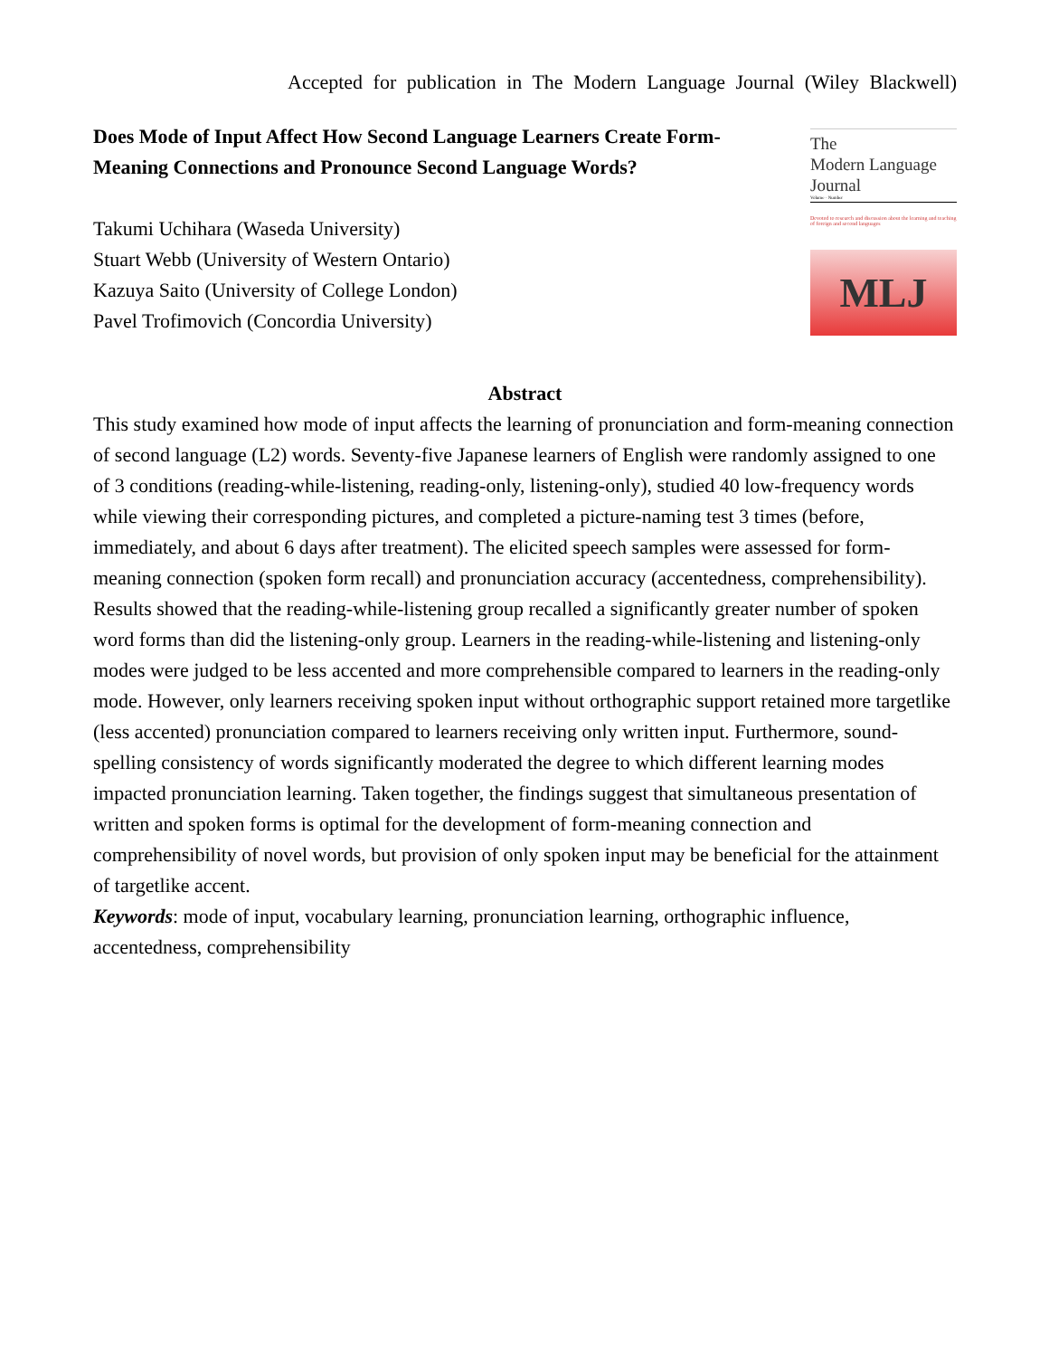Accepted for publication in The Modern Language Journal (Wiley Blackwell)
Does Mode of Input Affect How Second Language Learners Create Form-Meaning Connections and Pronounce Second Language Words?
Takumi Uchihara (Waseda University)
Stuart Webb (University of Western Ontario)
Kazuya Saito (University of College London)
Pavel Trofimovich (Concordia University)
The
Modern Language
Journal
Volume · Number
Devoted to research and discussion about the learning and teaching of foreign and second languages
MLJ
Abstract
This study examined how mode of input affects the learning of pronunciation and form-meaning connection of second language (L2) words. Seventy-five Japanese learners of English were randomly assigned to one of 3 conditions (reading-while-listening, reading-only, listening-only), studied 40 low-frequency words while viewing their corresponding pictures, and completed a picture-naming test 3 times (before, immediately, and about 6 days after treatment). The elicited speech samples were assessed for form-meaning connection (spoken form recall) and pronunciation accuracy (accentedness, comprehensibility). Results showed that the reading-while-listening group recalled a significantly greater number of spoken word forms than did the listening-only group. Learners in the reading-while-listening and listening-only modes were judged to be less accented and more comprehensible compared to learners in the reading-only mode. However, only learners receiving spoken input without orthographic support retained more targetlike (less accented) pronunciation compared to learners receiving only written input. Furthermore, sound-spelling consistency of words significantly moderated the degree to which different learning modes impacted pronunciation learning. Taken together, the findings suggest that simultaneous presentation of written and spoken forms is optimal for the development of form-meaning connection and comprehensibility of novel words, but provision of only spoken input may be beneficial for the attainment of targetlike accent.
Keywords: mode of input, vocabulary learning, pronunciation learning, orthographic influence, accentedness, comprehensibility